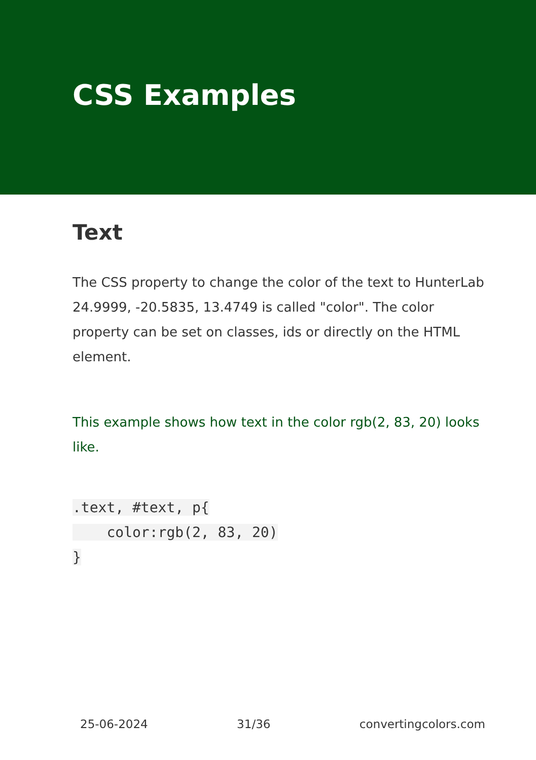CSS Examples
Text
The CSS property to change the color of the text to HunterLab 24.9999, -20.5835, 13.4749 is called "color". The color property can be set on classes, ids or directly on the HTML element.
This example shows how text in the color rgb(2, 83, 20) looks like.
.text, #text, p{
    color:rgb(2, 83, 20)
}
25-06-2024 31/36 convertingcolors.com